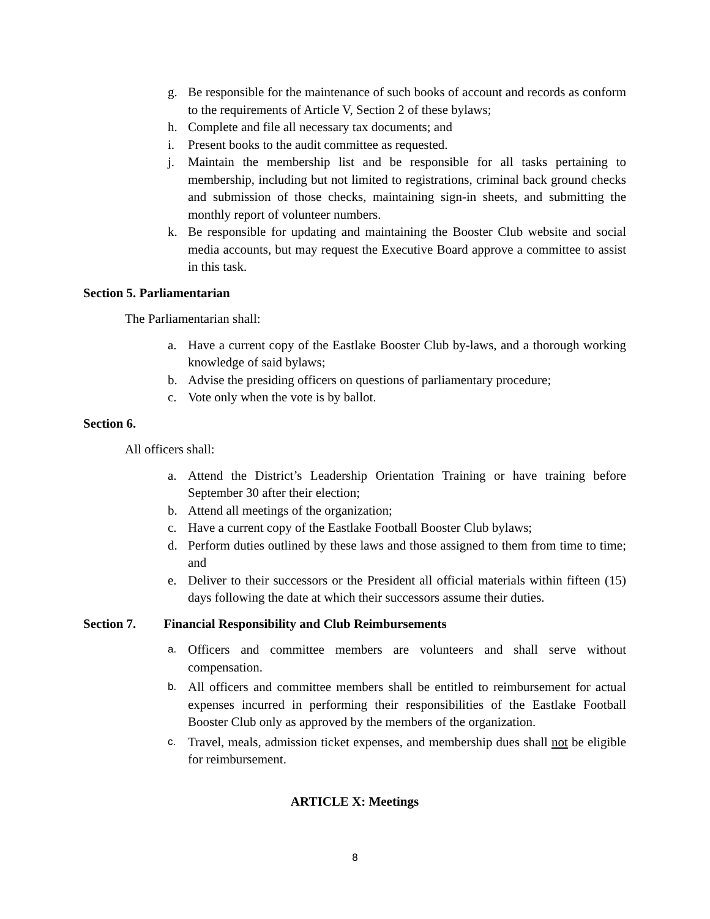g. Be responsible for the maintenance of such books of account and records as conform to the requirements of Article V, Section 2 of these bylaws;
h. Complete and file all necessary tax documents; and
i. Present books to the audit committee as requested.
j. Maintain the membership list and be responsible for all tasks pertaining to membership, including but not limited to registrations, criminal back ground checks and submission of those checks, maintaining sign-in sheets, and submitting the monthly report of volunteer numbers.
k. Be responsible for updating and maintaining the Booster Club website and social media accounts, but may request the Executive Board approve a committee to assist in this task.
Section 5. Parliamentarian
The Parliamentarian shall:
a. Have a current copy of the Eastlake Booster Club by-laws, and a thorough working knowledge of said bylaws;
b. Advise the presiding officers on questions of parliamentary procedure;
c. Vote only when the vote is by ballot.
Section 6.
All officers shall:
a. Attend the District’s Leadership Orientation Training or have training before September 30 after their election;
b. Attend all meetings of the organization;
c. Have a current copy of the Eastlake Football Booster Club bylaws;
d. Perform duties outlined by these laws and those assigned to them from time to time; and
e. Deliver to their successors or the President all official materials within fifteen (15) days following the date at which their successors assume their duties.
Section 7. Financial Responsibility and Club Reimbursements
a. Officers and committee members are volunteers and shall serve without compensation.
b. All officers and committee members shall be entitled to reimbursement for actual expenses incurred in performing their responsibilities of the Eastlake Football Booster Club only as approved by the members of the organization.
c. Travel, meals, admission ticket expenses, and membership dues shall not be eligible for reimbursement.
ARTICLE X: Meetings
8